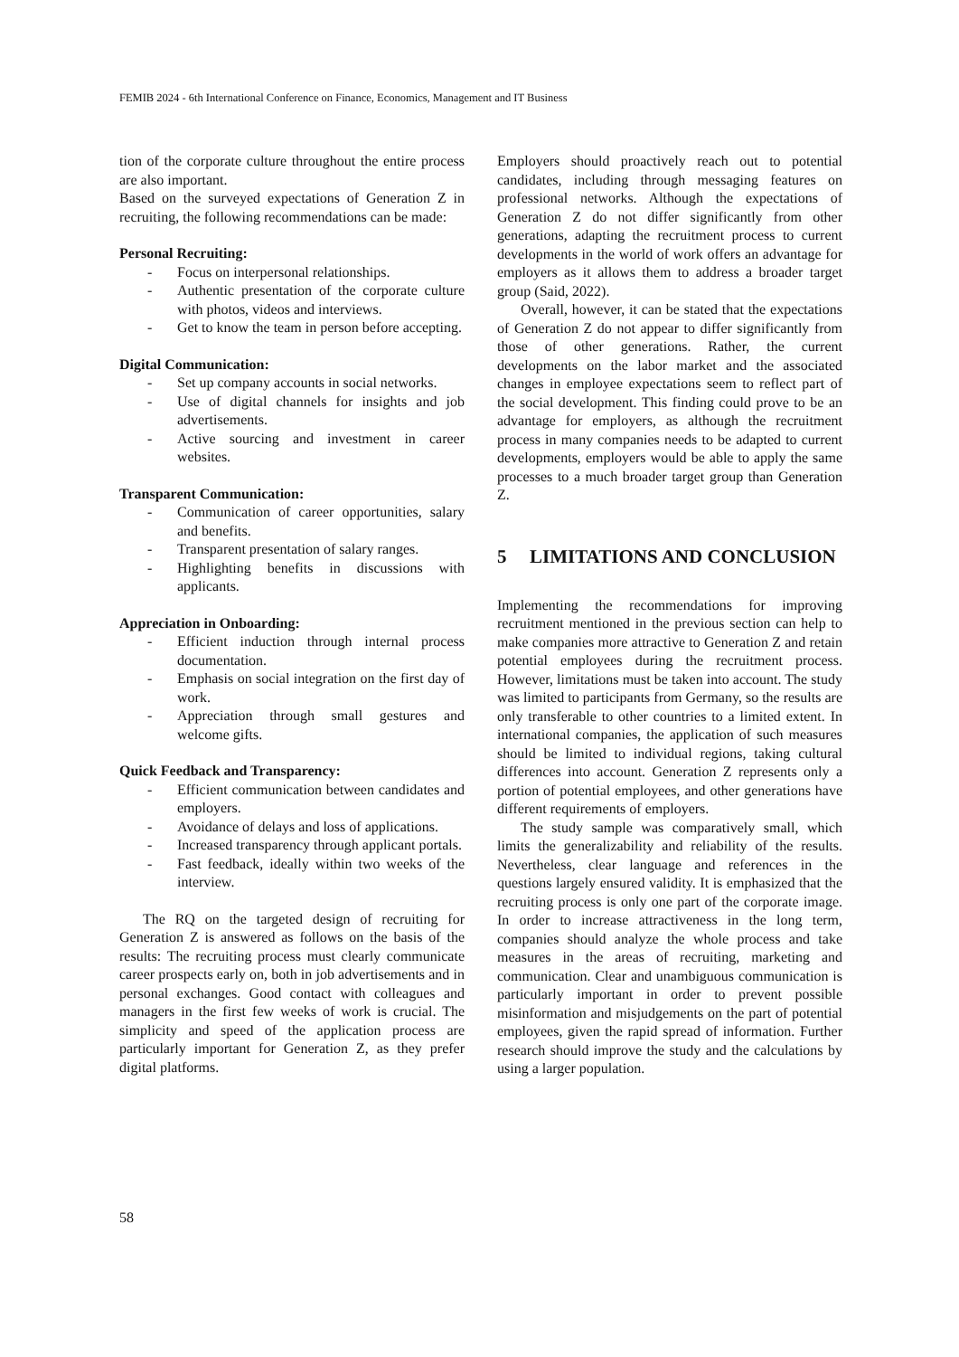FEMIB 2024 - 6th International Conference on Finance, Economics, Management and IT Business
tion of the corporate culture throughout the entire process are also important.
Based on the surveyed expectations of Generation Z in recruiting, the following recommendations can be made:
Personal Recruiting:
- Focus on interpersonal relationships.
- Authentic presentation of the corporate culture with photos, videos and interviews.
- Get to know the team in person before accepting.
Digital Communication:
- Set up company accounts in social networks.
- Use of digital channels for insights and job advertisements.
- Active sourcing and investment in career websites.
Transparent Communication:
- Communication of career opportunities, salary and benefits.
- Transparent presentation of salary ranges.
- Highlighting benefits in discussions with applicants.
Appreciation in Onboarding:
- Efficient induction through internal process documentation.
- Emphasis on social integration on the first day of work.
- Appreciation through small gestures and welcome gifts.
Quick Feedback and Transparency:
- Efficient communication between candidates and employers.
- Avoidance of delays and loss of applications.
- Increased transparency through applicant portals.
- Fast feedback, ideally within two weeks of the interview.
The RQ on the targeted design of recruiting for Generation Z is answered as follows on the basis of the results: The recruiting process must clearly communicate career prospects early on, both in job advertisements and in personal exchanges. Good contact with colleagues and managers in the first few weeks of work is crucial. The simplicity and speed of the application process are particularly important for Generation Z, as they prefer digital platforms.
Employers should proactively reach out to potential candidates, including through messaging features on professional networks. Although the expectations of Generation Z do not differ significantly from other generations, adapting the recruitment process to current developments in the world of work offers an advantage for employers as it allows them to address a broader target group (Said, 2022).
Overall, however, it can be stated that the expectations of Generation Z do not appear to differ significantly from those of other generations. Rather, the current developments on the labor market and the associated changes in employee expectations seem to reflect part of the social development. This finding could prove to be an advantage for employers, as although the recruitment process in many companies needs to be adapted to current developments, employers would be able to apply the same processes to a much broader target group than Generation Z.
5 LIMITATIONS AND CONCLUSION
Implementing the recommendations for improving recruitment mentioned in the previous section can help to make companies more attractive to Generation Z and retain potential employees during the recruitment process. However, limitations must be taken into account. The study was limited to participants from Germany, so the results are only transferable to other countries to a limited extent. In international companies, the application of such measures should be limited to individual regions, taking cultural differences into account. Generation Z represents only a portion of potential employees, and other generations have different requirements of employers.
The study sample was comparatively small, which limits the generalizability and reliability of the results. Nevertheless, clear language and references in the questions largely ensured validity. It is emphasized that the recruiting process is only one part of the corporate image. In order to increase attractiveness in the long term, companies should analyze the whole process and take measures in the areas of recruiting, marketing and communication. Clear and unambiguous communication is particularly important in order to prevent possible misinformation and misjudgements on the part of potential employees, given the rapid spread of information. Further research should improve the study and the calculations by using a larger population.
58